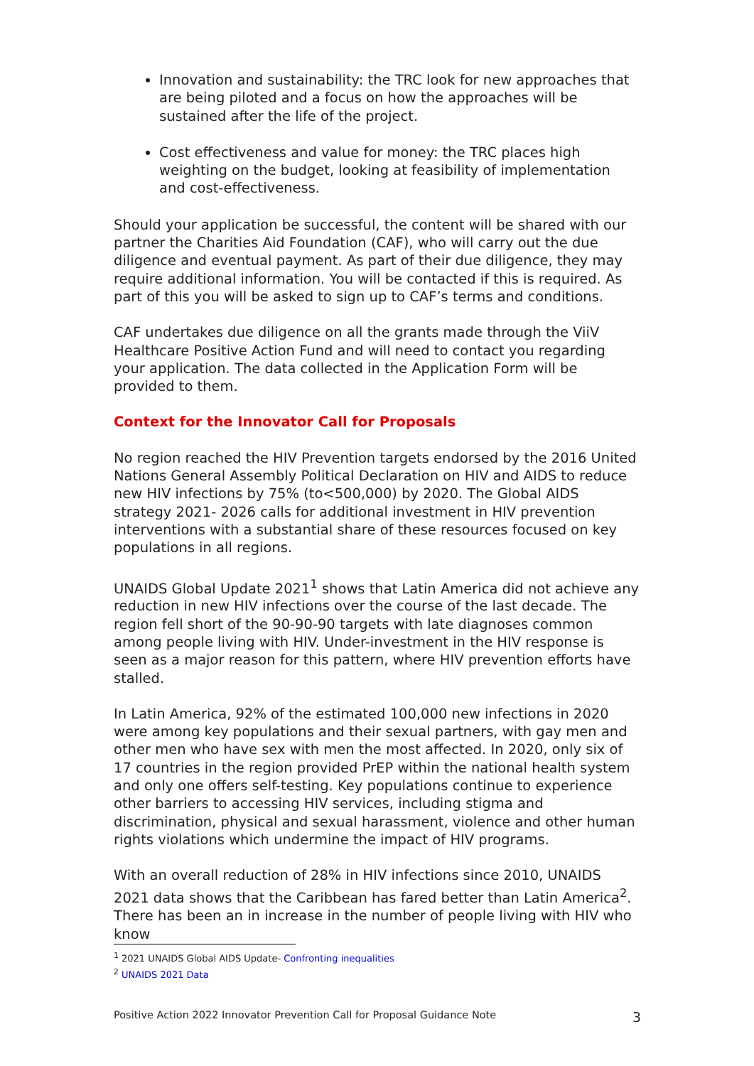Innovation and sustainability: the TRC look for new approaches that are being piloted and a focus on how the approaches will be sustained after the life of the project.
Cost effectiveness and value for money: the TRC places high weighting on the budget, looking at feasibility of implementation and cost-effectiveness.
Should your application be successful, the content will be shared with our partner the Charities Aid Foundation (CAF), who will carry out the due diligence and eventual payment. As part of their due diligence, they may require additional information. You will be contacted if this is required. As part of this you will be asked to sign up to CAF’s terms and conditions.
CAF undertakes due diligence on all the grants made through the ViiV Healthcare Positive Action Fund and will need to contact you regarding your application. The data collected in the Application Form will be provided to them.
Context for the Innovator Call for Proposals
No region reached the HIV Prevention targets endorsed by the 2016 United Nations General Assembly Political Declaration on HIV and AIDS to reduce new HIV infections by 75% (to<500,000) by 2020. The Global AIDS strategy 2021- 2026 calls for additional investment in HIV prevention interventions with a substantial share of these resources focused on key populations in all regions.
UNAIDS Global Update 2021<sup>1</sup> shows that Latin America did not achieve any reduction in new HIV infections over the course of the last decade. The region fell short of the 90-90-90 targets with late diagnoses common among people living with HIV. Under-investment in the HIV response is seen as a major reason for this pattern, where HIV prevention efforts have stalled.
In Latin America, 92% of the estimated 100,000 new infections in 2020 were among key populations and their sexual partners, with gay men and other men who have sex with men the most affected. In 2020, only six of 17 countries in the region provided PrEP within the national health system and only one offers self-testing. Key populations continue to experience other barriers to accessing HIV services, including stigma and discrimination, physical and sexual harassment, violence and other human rights violations which undermine the impact of HIV programs.
With an overall reduction of 28% in HIV infections since 2010, UNAIDS 2021 data shows that the Caribbean has fared better than Latin America<sup>2</sup>. There has been an in increase in the number of people living with HIV who know
<sup>1</sup> 2021 UNAIDS Global AIDS Update- Confronting inequalities
<sup>2</sup> UNAIDS 2021 Data
Positive Action 2022 Innovator Prevention Call for Proposal Guidance Note 3